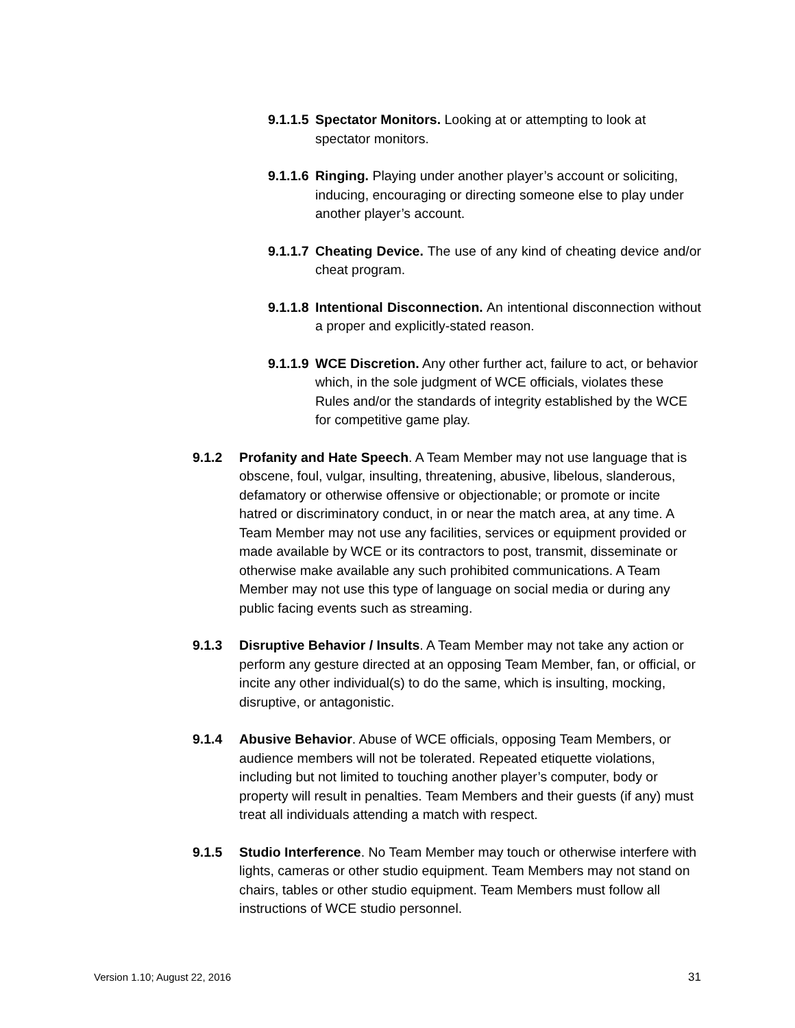9.1.1.5
Spectator Monitors. Looking at or attempting to look at spectator monitors.
9.1.1.6
Ringing. Playing under another player’s account or soliciting, inducing, encouraging or directing someone else to play under another player’s account.
9.1.1.7
Cheating Device. The use of any kind of cheating device and/or cheat program.
9.1.1.8
Intentional Disconnection. An intentional disconnection without a proper and explicitly-stated reason.
9.1.1.9
WCE Discretion. Any other further act, failure to act, or behavior which, in the sole judgment of WCE officials, violates these Rules and/or the standards of integrity established by the WCE for competitive game play.
9.1.2 Profanity and Hate Speech. A Team Member may not use language that is obscene, foul, vulgar, insulting, threatening, abusive, libelous, slanderous, defamatory or otherwise offensive or objectionable; or promote or incite hatred or discriminatory conduct, in or near the match area, at any time. A Team Member may not use any facilities, services or equipment provided or made available by WCE or its contractors to post, transmit, disseminate or otherwise make available any such prohibited communications. A Team Member may not use this type of language on social media or during any public facing events such as streaming.
9.1.3 Disruptive Behavior / Insults. A Team Member may not take any action or perform any gesture directed at an opposing Team Member, fan, or official, or incite any other individual(s) to do the same, which is insulting, mocking, disruptive, or antagonistic.
9.1.4 Abusive Behavior. Abuse of WCE officials, opposing Team Members, or audience members will not be tolerated. Repeated etiquette violations, including but not limited to touching another player’s computer, body or property will result in penalties. Team Members and their guests (if any) must treat all individuals attending a match with respect.
9.1.5 Studio Interference. No Team Member may touch or otherwise interfere with lights, cameras or other studio equipment. Team Members may not stand on chairs, tables or other studio equipment. Team Members must follow all instructions of WCE studio personnel.
Version 1.10; August 22, 2016 31